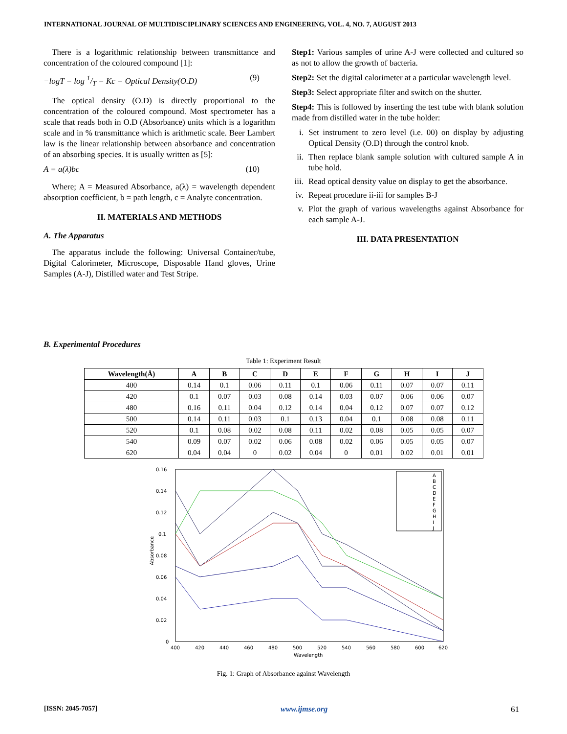INTERNATIONAL JOURNAL OF MULTIDISCIPLINARY SCIENCES AND ENGINEERING, VOL. 4, NO. 7, AUGUST 2013
There is a logarithmic relationship between transmittance and concentration of the coloured compound [1]:
−logT = log 1/T = Kc = Optical Density(O.D) (9)
The optical density (O.D) is directly proportional to the concentration of the coloured compound. Most spectrometer has a scale that reads both in O.D (Absorbance) units which is a logarithm scale and in % transmittance which is arithmetic scale. Beer Lambert law is the linear relationship between absorbance and concentration of an absorbing species. It is usually written as [5]:
A = a(λ)bc (10)
Where; A = Measured Absorbance, a(λ) = wavelength dependent absorption coefficient, b = path length, c = Analyte concentration.
II. MATERIALS AND METHODS
A. The Apparatus
The apparatus include the following: Universal Container/tube, Digital Calorimeter, Microscope, Disposable Hand gloves, Urine Samples (A-J), Distilled water and Test Stripe.
Step1: Various samples of urine A-J were collected and cultured so as not to allow the growth of bacteria.
Step2: Set the digital calorimeter at a particular wavelength level.
Step3: Select appropriate filter and switch on the shutter.
Step4: This is followed by inserting the test tube with blank solution made from distilled water in the tube holder:
i. Set instrument to zero level (i.e. 00) on display by adjusting Optical Density (O.D) through the control knob.
ii. Then replace blank sample solution with cultured sample A in tube hold.
iii.
Read optical density value on display to get the absorbance.
iv. Repeat procedure ii-iii for samples B-J
v. Plot the graph of various wavelengths against Absorbance for each sample A-J.
III. DATA PRESENTATION
B. Experimental Procedures
Table 1: Experiment Result
| Wavelength(Å) | A | B | C | D | E | F | G | H | I | J |
| --- | --- | --- | --- | --- | --- | --- | --- | --- | --- | --- |
| 400 | 0.14 | 0.1 | 0.06 | 0.11 | 0.1 | 0.06 | 0.11 | 0.07 | 0.07 | 0.11 |
| 420 | 0.1 | 0.07 | 0.03 | 0.08 | 0.14 | 0.03 | 0.07 | 0.06 | 0.06 | 0.07 |
| 480 | 0.16 | 0.11 | 0.04 | 0.12 | 0.14 | 0.04 | 0.12 | 0.07 | 0.07 | 0.12 |
| 500 | 0.14 | 0.11 | 0.03 | 0.1 | 0.13 | 0.04 | 0.1 | 0.08 | 0.08 | 0.11 |
| 520 | 0.1 | 0.08 | 0.02 | 0.08 | 0.11 | 0.02 | 0.08 | 0.05 | 0.05 | 0.07 |
| 540 | 0.09 | 0.07 | 0.02 | 0.06 | 0.08 | 0.02 | 0.06 | 0.05 | 0.05 | 0.07 |
| 620 | 0.04 | 0.04 | 0 | 0.02 | 0.04 | 0 | 0.01 | 0.02 | 0.01 | 0.01 |
0.16
0.14
0.12
0.1
0.08
0.06
0.04
0.02
0
400
420
440
460
480
500
520
540
560
580
600
620
Wavelength
Absorbance
A
B
C
D
E
F
G
H
I
J
Fig. 1: Graph of Absorbance against Wavelength
[ISSN: 2045-7057] www.ijmse.org 61